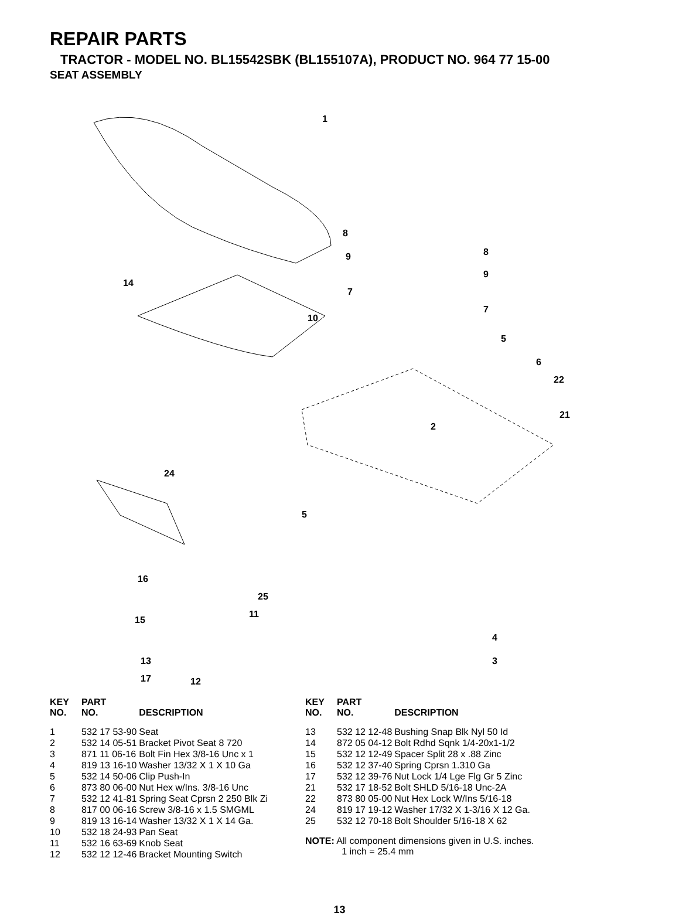REPAIR PARTS
TRACTOR - MODEL NO. BL15542SBK (BL155107A), PRODUCT NO. 964 77 15-00
SEAT ASSEMBLY
1
8
9 8
9
7
7
14
10
5
6
22
21
2
24
5
16
25
15
11
4
13 3
17 12
| KEY NO. | PART NO. | DESCRIPTION |
| --- | --- | --- |
| 1 | 532 17 53-90 | Seat |
| 2 | 532 14 05-51 | Bracket Pivot Seat 8 720 |
| 3 | 871 11 06-16 | Bolt Fin Hex 3/8-16 Unc x 1 |
| 4 | 819 13 16-10 | Washer 13/32 X 1 X 10 Ga |
| 5 | 532 14 50-06 | Clip Push-In |
| 6 | 873 80 06-00 | Nut Hex w/Ins. 3/8-16 Unc |
| 7 | 532 12 41-81 | Spring Seat Cprsn 2 250 Blk Zi |
| 8 | 817 00 06-16 | Screw 3/8-16 x 1.5 SMGML |
| 9 | 819 13 16-14 | Washer 13/32 X 1 X 14 Ga. |
| 10 | 532 18 24-93 | Pan Seat |
| 11 | 532 16 63-69 | Knob Seat |
| 12 | 532 12 12-46 | Bracket Mounting Switch |
| KEY NO. | PART NO. | DESCRIPTION |
| --- | --- | --- |
| 13 | 532 12 12-48 | Bushing Snap Blk Nyl 50 Id |
| 14 | 872 05 04-12 | Bolt Rdhd Sqnk 1/4-20x1-1/2 |
| 15 | 532 12 12-49 | Spacer Split 28 x .88 Zinc |
| 16 | 532 12 37-40 | Spring Cprsn 1.310 Ga |
| 17 | 532 12 39-76 | Nut Lock 1/4 Lge Flg Gr 5 Zinc |
| 21 | 532 17 18-52 | Bolt SHLD 5/16-18 Unc-2A |
| 22 | 873 80 05-00 | Nut Hex Lock W/Ins 5/16-18 |
| 24 | 819 17 19-12 | Washer 17/32 X 1-3/16 X 12 Ga. |
| 25 | 532 12 70-18 | Bolt Shoulder 5/16-18 X 62 |
NOTE: All component dimensions given in U.S. inches.
1 inch = 25.4 mm
13